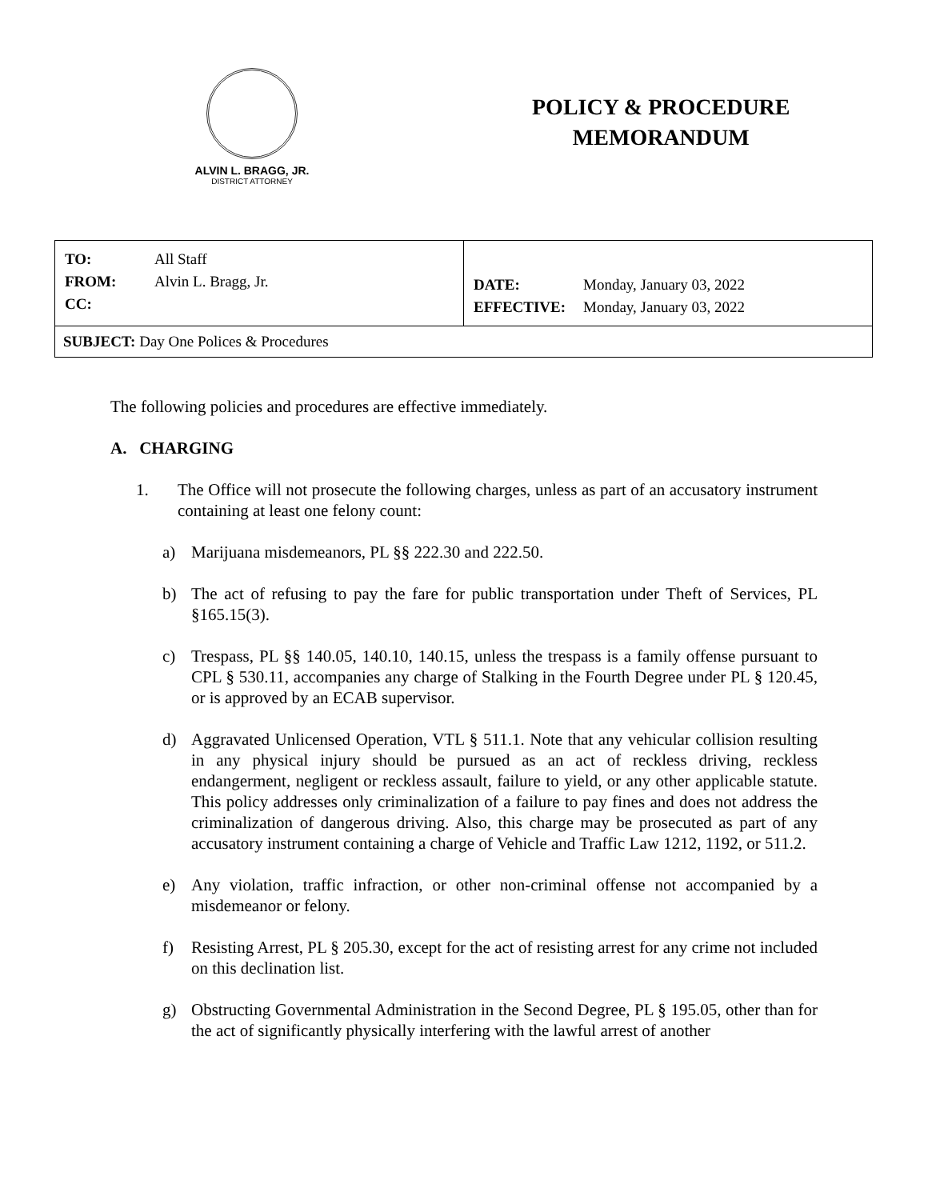ALVIN L. BRAGG, JR.
DISTRICT ATTORNEY
POLICY & PROCEDURE
MEMORANDUM
| / TO: / All Staff / / FROM: / Alvin L. Bragg, Jr. / / CC: / / | / DATE: / Monday, January 03, 2022 / / EFFECTIVE: / Monday, January 03, 2022 / |
| SUBJECT: Day One Polices & Procedures | |
The following policies and procedures are effective immediately.
A. CHARGING
1. The Office will not prosecute the following charges, unless as part of an accusatory instrument containing at least one felony count:
a) Marijuana misdemeanors, PL §§ 222.30 and 222.50.
b) The act of refusing to pay the fare for public transportation under Theft of Services, PL §165.15(3).
c) Trespass, PL §§ 140.05, 140.10, 140.15, unless the trespass is a family offense pursuant to CPL § 530.11, accompanies any charge of Stalking in the Fourth Degree under PL § 120.45, or is approved by an ECAB supervisor.
d) Aggravated Unlicensed Operation, VTL § 511.1. Note that any vehicular collision resulting in any physical injury should be pursued as an act of reckless driving, reckless endangerment, negligent or reckless assault, failure to yield, or any other applicable statute. This policy addresses only criminalization of a failure to pay fines and does not address the criminalization of dangerous driving. Also, this charge may be prosecuted as part of any accusatory instrument containing a charge of Vehicle and Traffic Law 1212, 1192, or 511.2.
e) Any violation, traffic infraction, or other non-criminal offense not accompanied by a misdemeanor or felony.
f) Resisting Arrest, PL § 205.30, except for the act of resisting arrest for any crime not included on this declination list.
g) Obstructing Governmental Administration in the Second Degree, PL § 195.05, other than for the act of significantly physically interfering with the lawful arrest of another